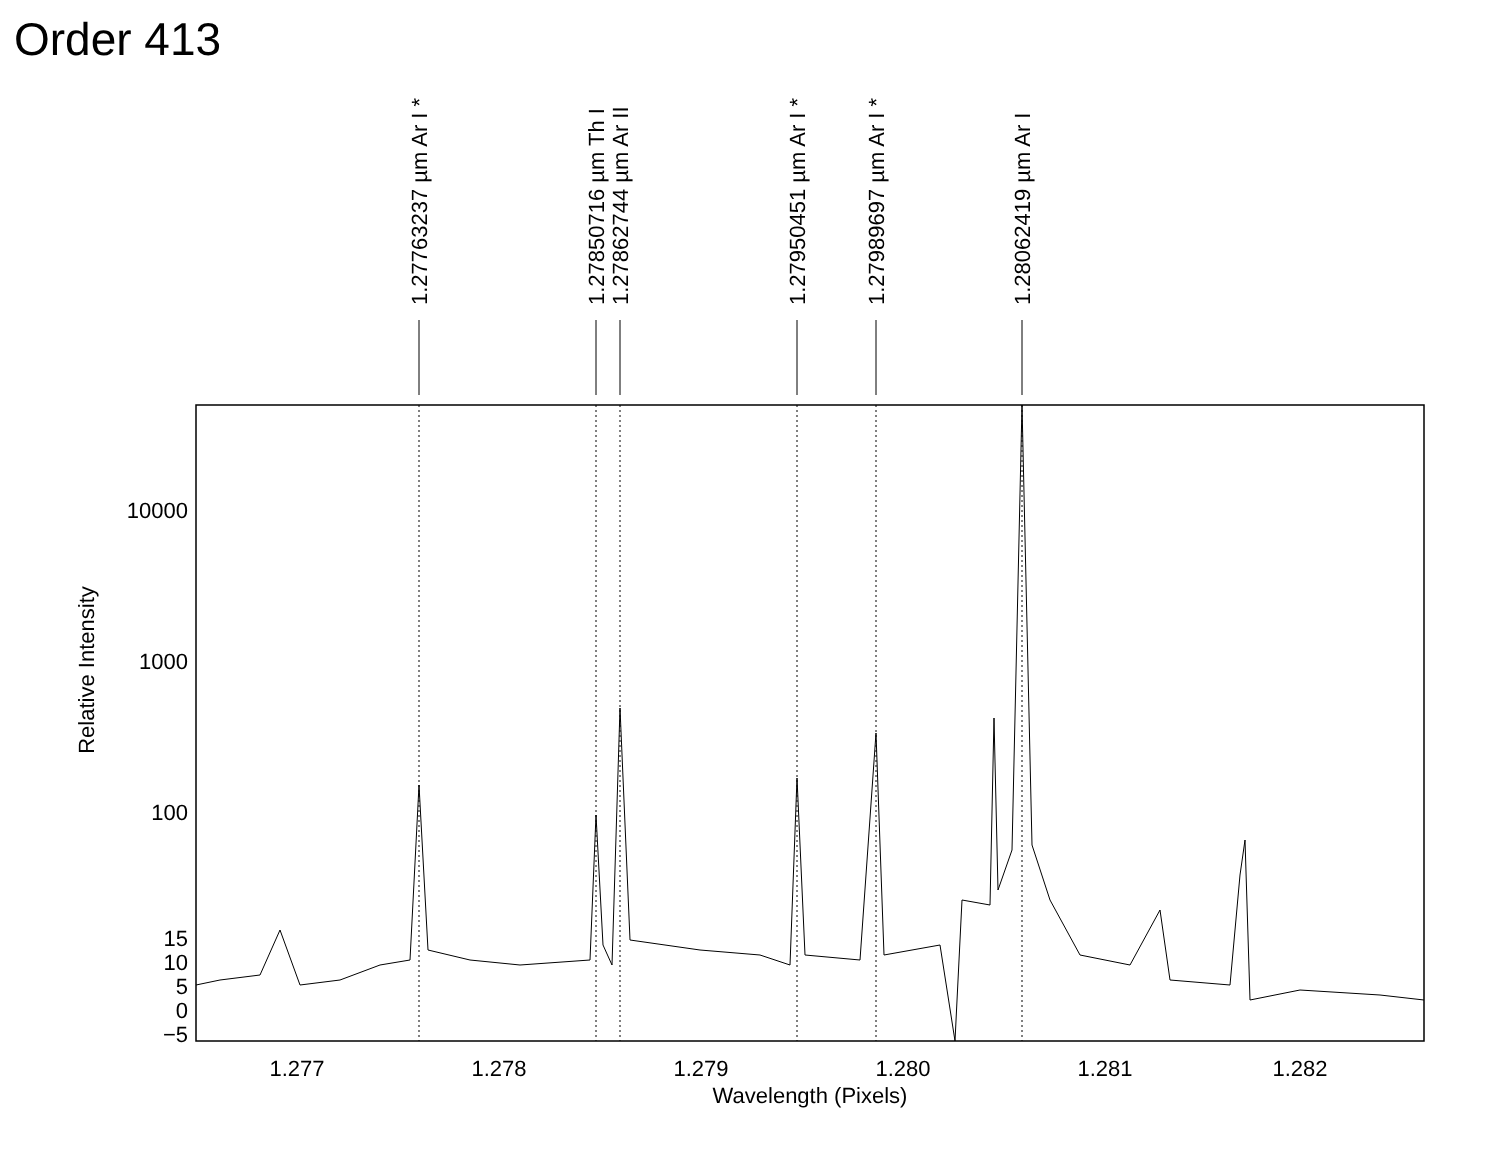Order 413
1.27763237 µm Ar I *
1.27850716 µm Th I
1.27862744 µm Ar II
1.27950451 µm Ar I *
1.27989697 µm Ar I *
1.28062419 µm Ar I
10000
1000
100
15
10
5
0
−5
1.277
1.278
1.279
1.280
1.281
1.282
Wavelength (Pixels)
Relative Intensity